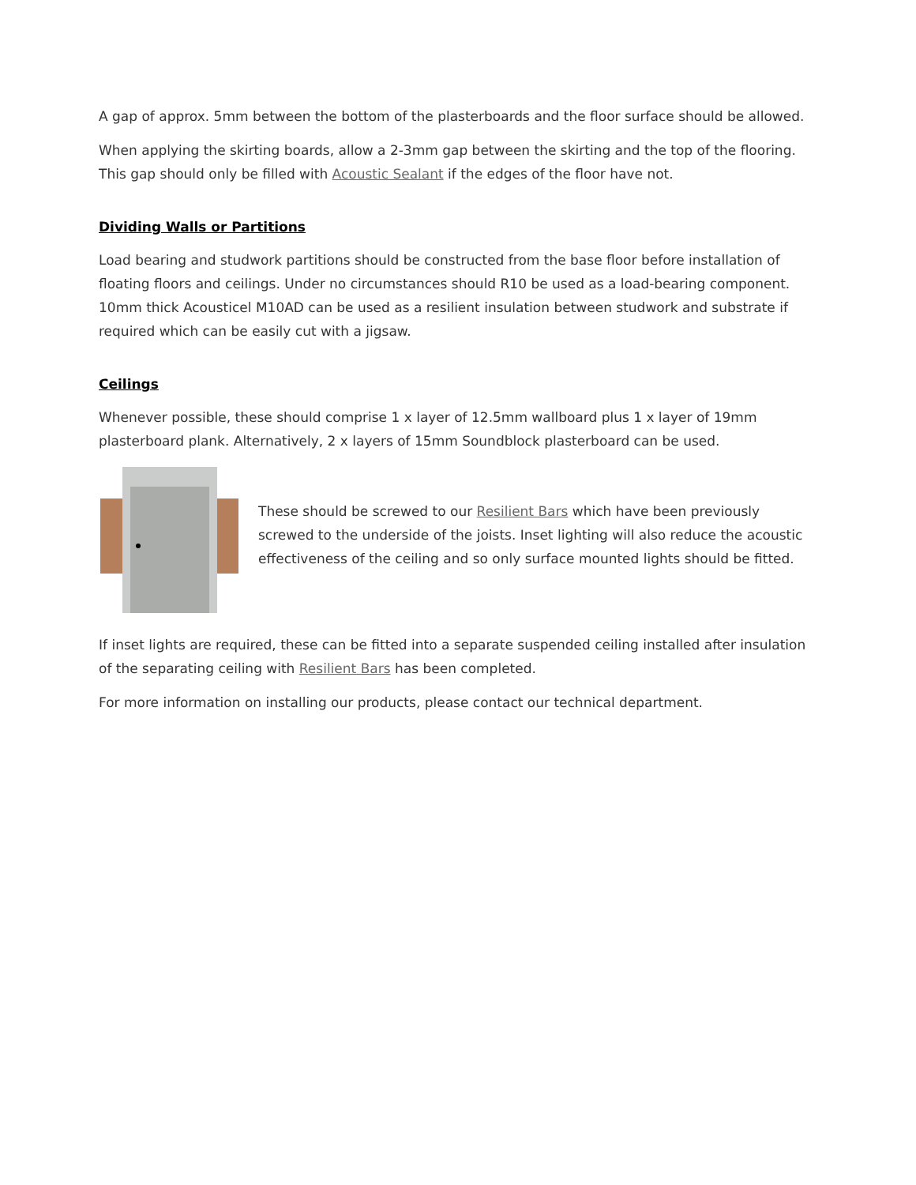A gap of approx. 5mm between the bottom of the plasterboards and the floor surface should be allowed.
When applying the skirting boards, allow a 2-3mm gap between the skirting and the top of the flooring. This gap should only be filled with Acoustic Sealant if the edges of the floor have not.
Dividing Walls or Partitions
Load bearing and studwork partitions should be constructed from the base floor before installation of floating floors and ceilings. Under no circumstances should R10 be used as a load-bearing component. 10mm thick Acousticel M10AD can be used as a resilient insulation between studwork and substrate if required which can be easily cut with a jigsaw.
Ceilings
Whenever possible, these should comprise 1 x layer of 12.5mm wallboard plus 1 x layer of 19mm plasterboard plank. Alternatively, 2 x layers of 15mm Soundblock plasterboard can be used.
These should be screwed to our Resilient Bars which have been previously screwed to the underside of the joists. Inset lighting will also reduce the acoustic effectiveness of the ceiling and so only surface mounted lights should be fitted.
If inset lights are required, these can be fitted into a separate suspended ceiling installed after insulation of the separating ceiling with Resilient Bars has been completed.
For more information on installing our products, please contact our technical department.